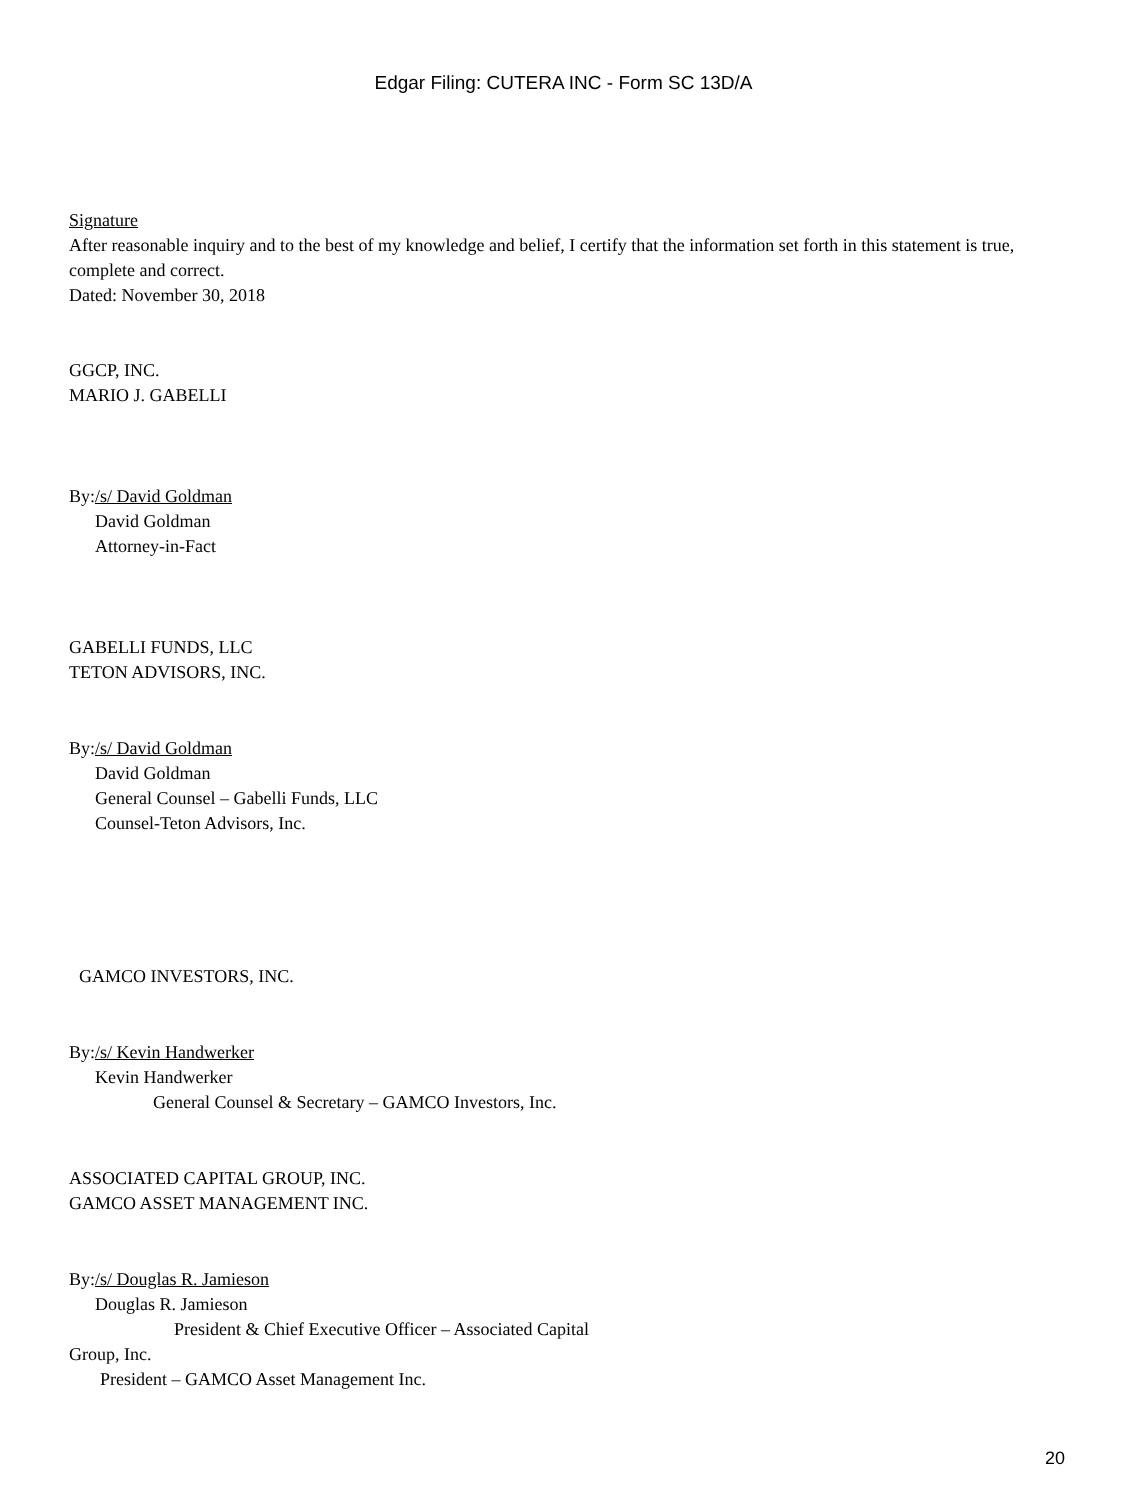Edgar Filing: CUTERA INC - Form SC 13D/A
Signature
After reasonable inquiry and to the best of my knowledge and belief, I certify that the information set forth in this statement is true, complete and correct.
Dated: November 30, 2018
GGCP, INC.
MARIO J. GABELLI
By:/s/ David Goldman
David Goldman
Attorney-in-Fact
GABELLI FUNDS, LLC
TETON ADVISORS, INC.
By:/s/ David Goldman
David Goldman
General Counsel – Gabelli Funds, LLC
Counsel-Teton Advisors, Inc.
GAMCO INVESTORS, INC.
By:/s/ Kevin Handwerker
Kevin Handwerker
General Counsel & Secretary – GAMCO Investors, Inc.
ASSOCIATED CAPITAL GROUP, INC.
GAMCO ASSET MANAGEMENT INC.
By:/s/ Douglas R. Jamieson
Douglas R. Jamieson
President & Chief Executive Officer – Associated Capital
Group, Inc.
President – GAMCO Asset Management Inc.
20